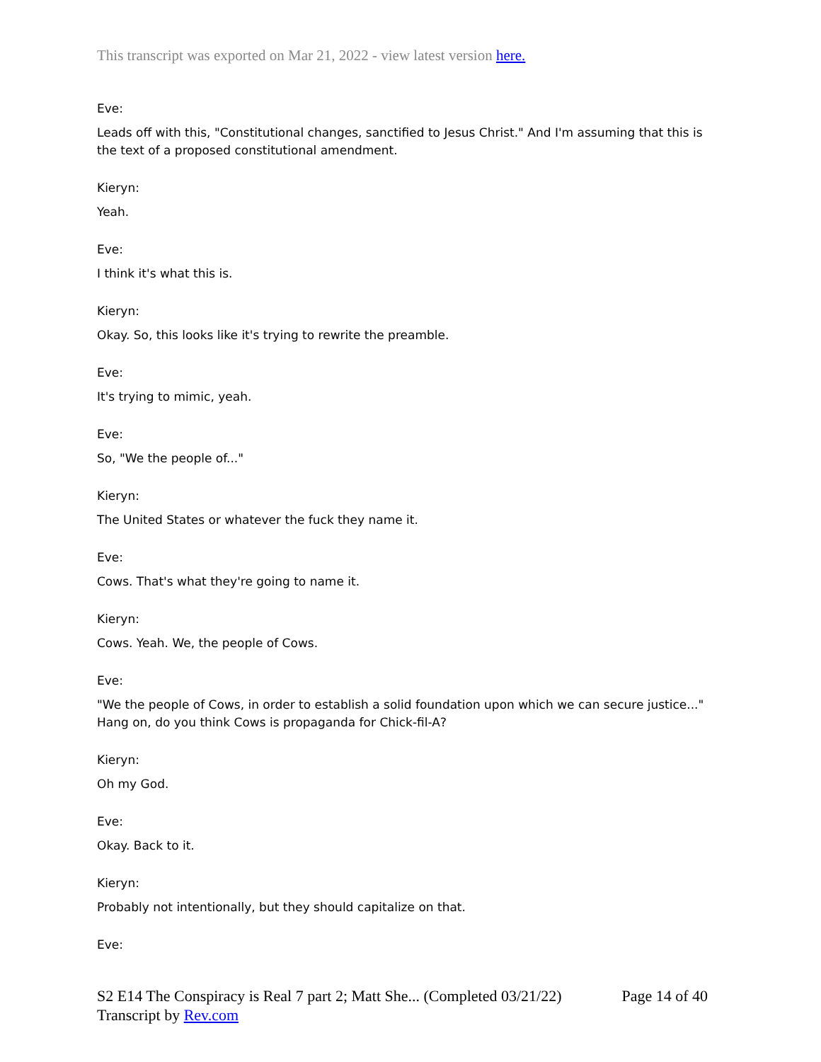This transcript was exported on Mar 21, 2022 - view latest version here.
Eve:
Leads off with this, "Constitutional changes, sanctified to Jesus Christ." And I'm assuming that this is the text of a proposed constitutional amendment.
Kieryn:
Yeah.
Eve:
I think it's what this is.
Kieryn:
Okay. So, this looks like it's trying to rewrite the preamble.
Eve:
It's trying to mimic, yeah.
Eve:
So, "We the people of..."
Kieryn:
The United States or whatever the fuck they name it.
Eve:
Cows. That's what they're going to name it.
Kieryn:
Cows. Yeah. We, the people of Cows.
Eve:
"We the people of Cows, in order to establish a solid foundation upon which we can secure justice..." Hang on, do you think Cows is propaganda for Chick-fil-A?
Kieryn:
Oh my God.
Eve:
Okay. Back to it.
Kieryn:
Probably not intentionally, but they should capitalize on that.
Eve:
Page 14 of 40 S2 E14 The Conspiracy is Real 7 part 2; Matt She... (Completed 03/21/22)
Transcript by Rev.com